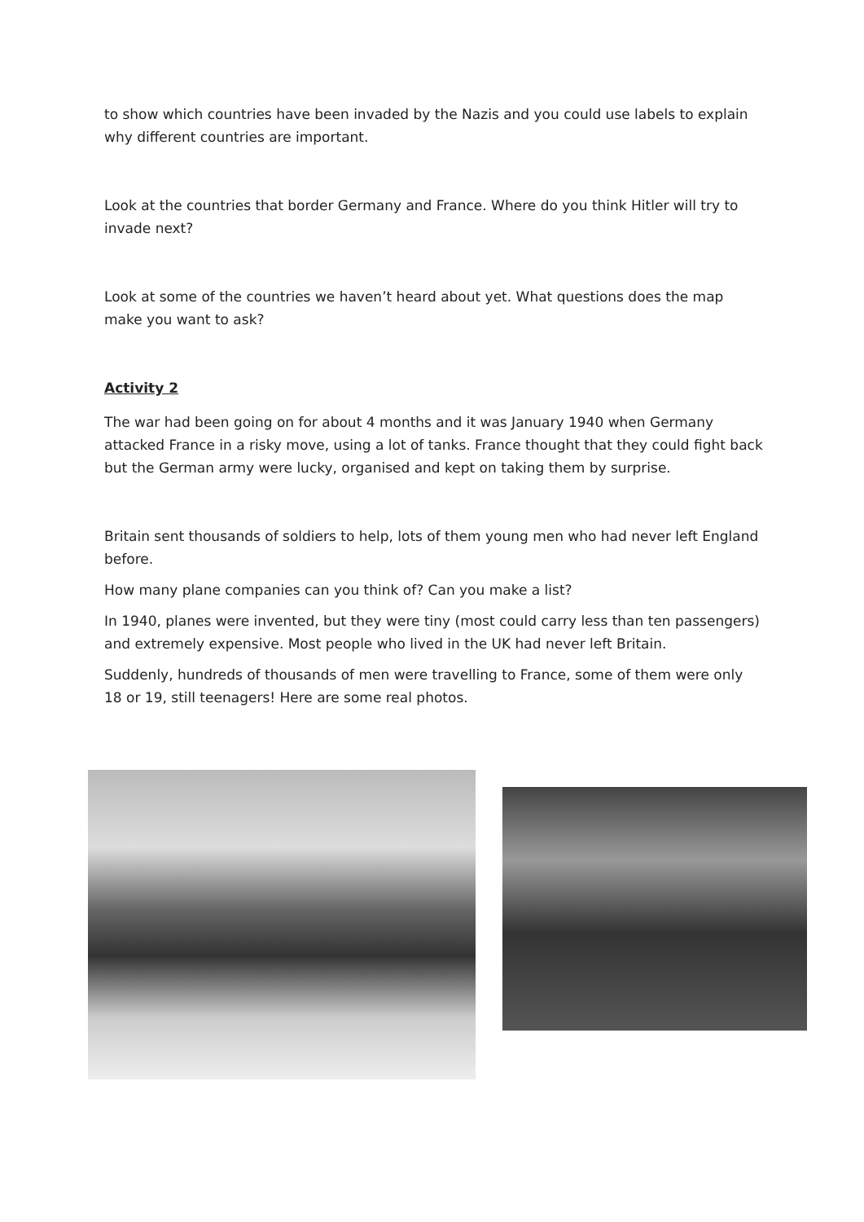to show which countries have been invaded by the Nazis and you could use labels to explain why different countries are important.
Look at the countries that border Germany and France. Where do you think Hitler will try to invade next?
Look at some of the countries we haven’t heard about yet. What questions does the map make you want to ask?
Activity 2
The war had been going on for about 4 months and it was January 1940 when Germany attacked France in a risky move, using a lot of tanks. France thought that they could fight back but the German army were lucky, organised and kept on taking them by surprise.
Britain sent thousands of soldiers to help, lots of them young men who had never left England before.
How many plane companies can you think of? Can you make a list?
In 1940, planes were invented, but they were tiny (most could carry less than ten passengers) and extremely expensive. Most people who lived in the UK had never left Britain.
Suddenly, hundreds of thousands of men were travelling to France, some of them were only 18 or 19, still teenagers! Here are some real photos.